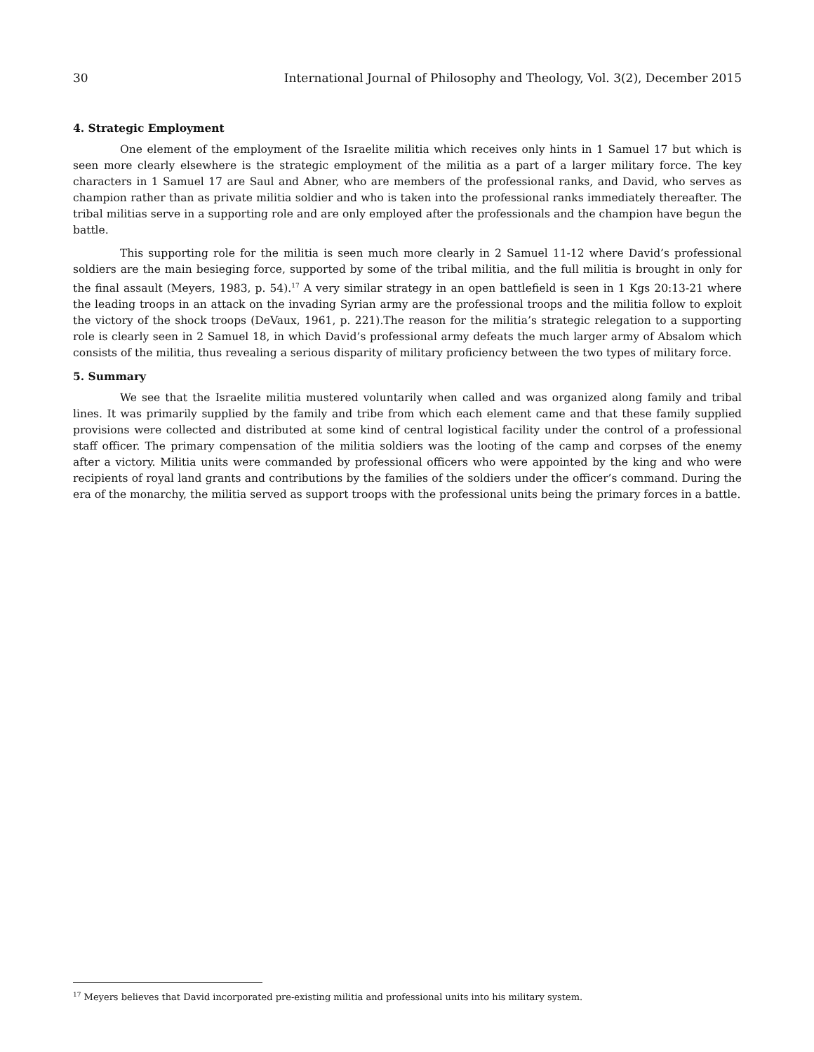30 International Journal of Philosophy and Theology, Vol. 3(2), December 2015
4. Strategic Employment
One element of the employment of the Israelite militia which receives only hints in 1 Samuel 17 but which is seen more clearly elsewhere is the strategic employment of the militia as a part of a larger military force. The key characters in 1 Samuel 17 are Saul and Abner, who are members of the professional ranks, and David, who serves as champion rather than as private militia soldier and who is taken into the professional ranks immediately thereafter. The tribal militias serve in a supporting role and are only employed after the professionals and the champion have begun the battle.
This supporting role for the militia is seen much more clearly in 2 Samuel 11-12 where David’s professional soldiers are the main besieging force, supported by some of the tribal militia, and the full militia is brought in only for the final assault (Meyers, 1983, p. 54).<sup>17</sup> A very similar strategy in an open battlefield is seen in 1 Kgs 20:13-21 where the leading troops in an attack on the invading Syrian army are the professional troops and the militia follow to exploit the victory of the shock troops (DeVaux, 1961, p. 221).The reason for the militia’s strategic relegation to a supporting role is clearly seen in 2 Samuel 18, in which David’s professional army defeats the much larger army of Absalom which consists of the militia, thus revealing a serious disparity of military proficiency between the two types of military force.
5. Summary
We see that the Israelite militia mustered voluntarily when called and was organized along family and tribal lines. It was primarily supplied by the family and tribe from which each element came and that these family supplied provisions were collected and distributed at some kind of central logistical facility under the control of a professional staff officer. The primary compensation of the militia soldiers was the looting of the camp and corpses of the enemy after a victory. Militia units were commanded by professional officers who were appointed by the king and who were recipients of royal land grants and contributions by the families of the soldiers under the officer’s command. During the era of the monarchy, the militia served as support troops with the professional units being the primary forces in a battle.
<sup>17</sup> Meyers believes that David incorporated pre-existing militia and professional units into his military system.